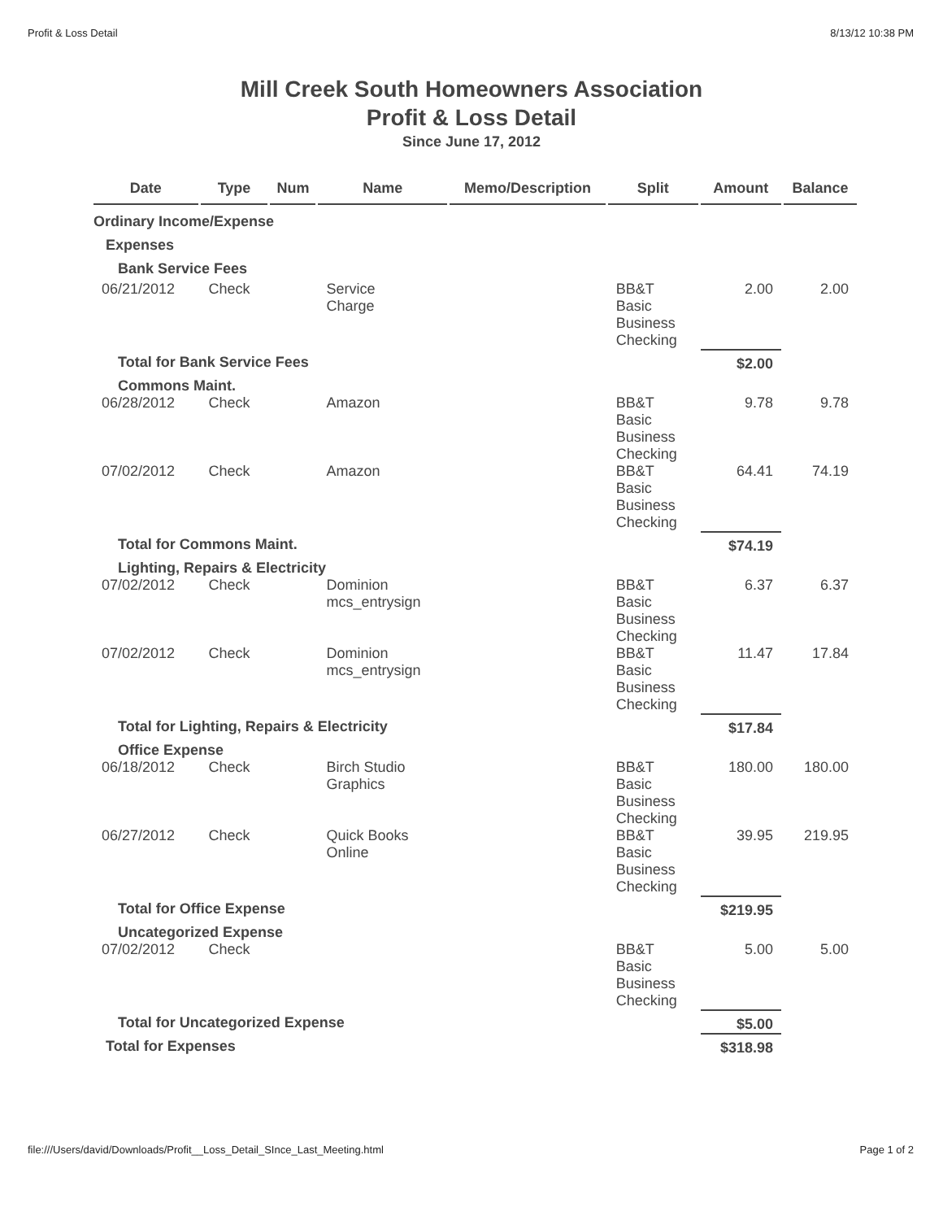Profit & Loss Detail 8/13/12 10:38 PM
Mill Creek South Homeowners Association
Profit & Loss Detail
Since June 17, 2012
| Date | Type | Num | Name | Memo/Description | Split | Amount | Balance |
| --- | --- | --- | --- | --- | --- | --- | --- |
| Ordinary Income/Expense | | | | | | | |
| Expenses | | | | | | | |
| Bank Service Fees | | | | | | | |
| 06/21/2012 | Check | | Service Charge | | BB&T Basic Business Checking | 2.00 | 2.00 |
| Total for Bank Service Fees | | | | | | $2.00 | |
| Commons Maint. | | | | | | | |
| 06/28/2012 | Check | | Amazon | | BB&T Basic Business Checking | 9.78 | 9.78 |
| 07/02/2012 | Check | | Amazon | | BB&T Basic Business Checking | 64.41 | 74.19 |
| Total for Commons Maint. | | | | | | $74.19 | |
| Lighting, Repairs & Electricity | | | | | | | |
| 07/02/2012 | Check | | Dominion mcs_entrysign | | BB&T Basic Business Checking | 6.37 | 6.37 |
| 07/02/2012 | Check | | Dominion mcs_entrysign | | BB&T Basic Business Checking | 11.47 | 17.84 |
| Total for Lighting, Repairs & Electricity | | | | | | $17.84 | |
| Office Expense | | | | | | | |
| 06/18/2012 | Check | | Birch Studio Graphics | | BB&T Basic Business Checking | 180.00 | 180.00 |
| 06/27/2012 | Check | | Quick Books Online | | BB&T Basic Business Checking | 39.95 | 219.95 |
| Total for Office Expense | | | | | | $219.95 | |
| Uncategorized Expense | | | | | | | |
| 07/02/2012 | Check | | | | BB&T Basic Business Checking | 5.00 | 5.00 |
| Total for Uncategorized Expense | | | | | | $5.00 | |
| Total for Expenses | | | | | | $318.98 | |
file:///Users/david/Downloads/Profit__Loss_Detail_SInce_Last_Meeting.html Page 1 of 2